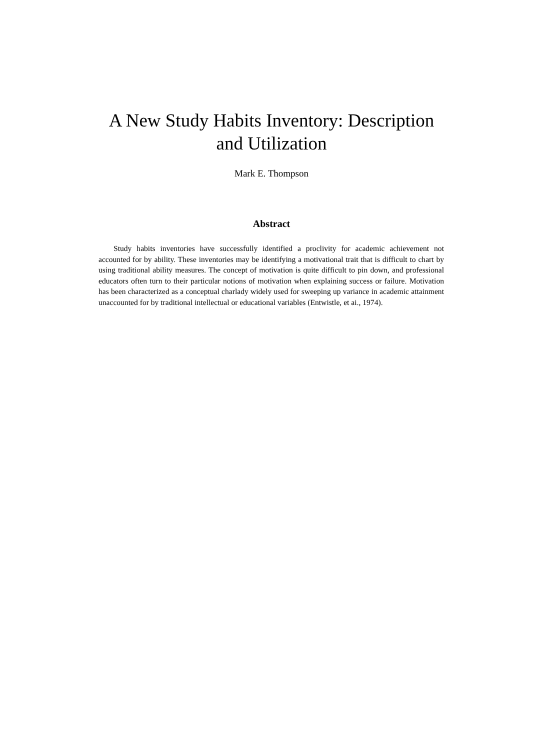A New Study Habits Inventory: Description
and Utilization
Mark E. Thompson
Abstract
Study habits inventories have successfully identified a proclivity for academic achievement not accounted for by ability. These inventories may be identifying a motivational trait that is difficult to chart by using traditional ability measures. The concept of motivation is quite difficult to pin down, and professional educators often turn to their particular notions of motivation when explaining success or failure. Motivation has been characterized as a conceptual charlady widely used for sweeping up variance in academic attainment unaccounted for by traditional intellectual or educational variables (Entwistle, et ai., 1974).